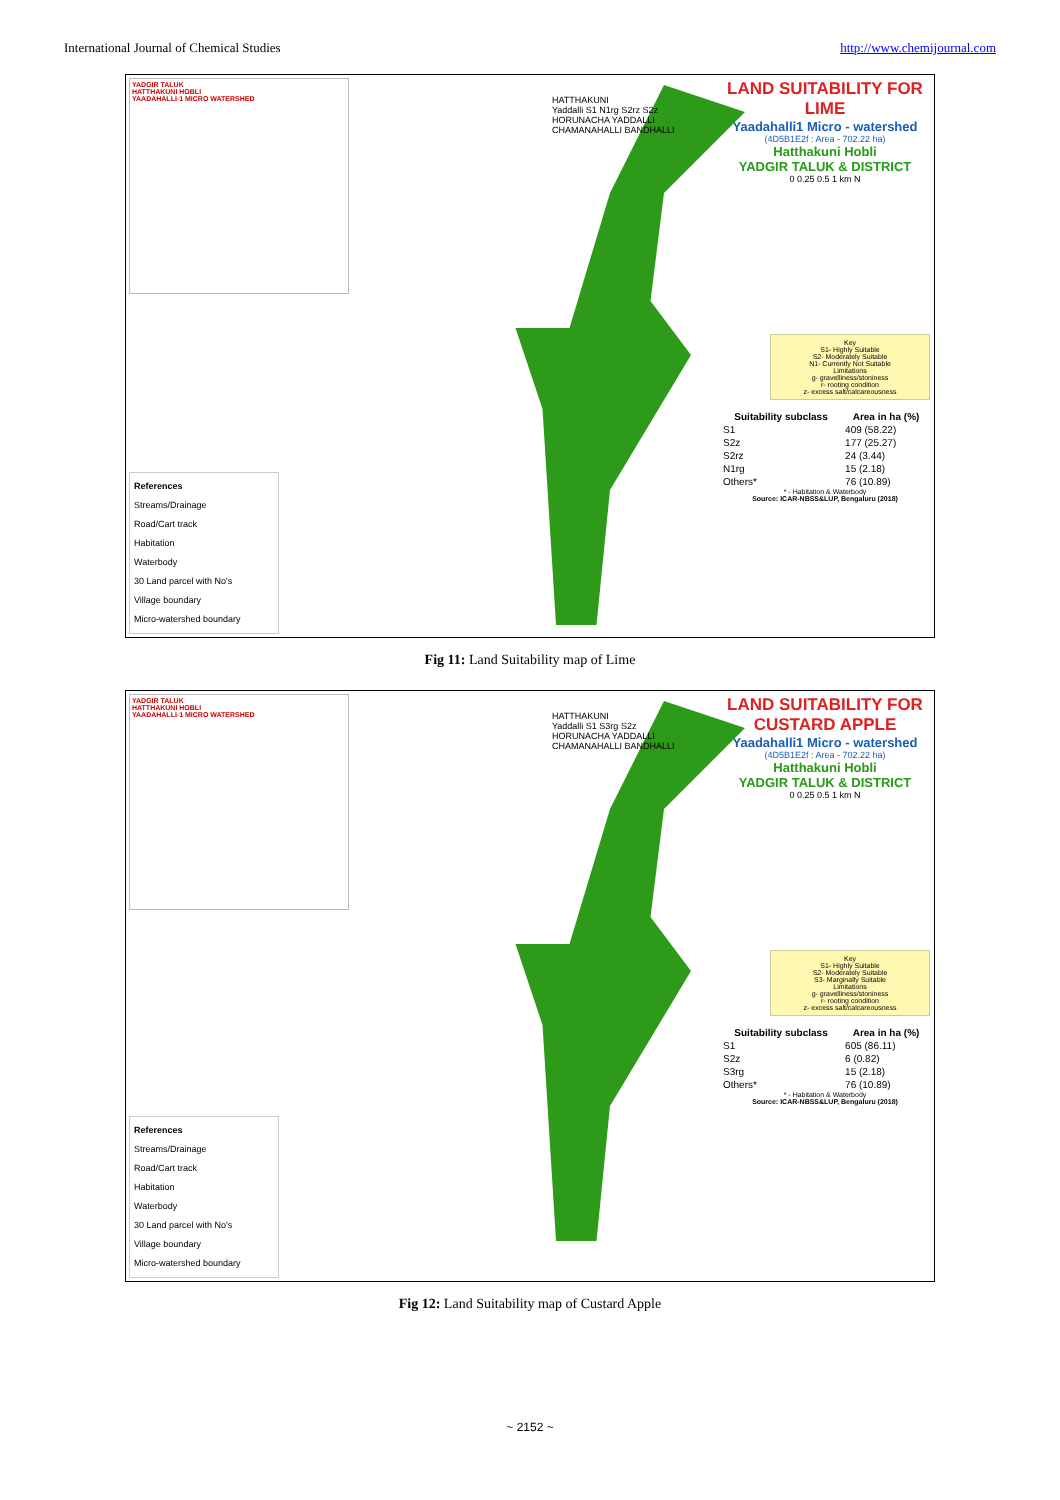International Journal of Chemical Studies http://www.chemijournal.com
YADGIR TALUK
HATTHAKUNI HOBLI
YAADAHALLI-1 MICRO WATERSHED
References
Streams/Drainage
Road/Cart track
Habitation
Waterbody
30 Land parcel with No's
Village boundary
Micro-watershed boundary
HATTHAKUNI
Yaddalli S1 N1rg S2rz S2z
HORUNACHA YADDALLI CHAMANAHALLI BANDHALLI
LAND SUITABILITY FOR LIME
Yaadahalli1 Micro - watershed
(4D5B1E2f : Area - 702.22 ha)
Hatthakuni Hobli
YADGIR TALUK & DISTRICT
0 0.25 0.5 1 km N
Key
S1- Highly Suitable
S2- Moderately Suitable
N1- Currently Not Suitable
Limitations
g- gravelliness/stoniness
r- rooting condition
z- excess salt/calcareousness
| Suitability subclass | Area in ha (%) |
| --- | --- |
| S1 | 409 (58.22) |
| S2z | 177 (25.27) |
| S2rz | 24 (3.44) |
| N1rg | 15 (2.18) |
| Others* | 76 (10.89) |
* - Habitation & Waterbody
Source: ICAR-NBSS&LUP, Bengaluru (2018)
Fig 11: Land Suitability map of Lime
YADGIR TALUK
HATTHAKUNI HOBLI
YAADAHALLI-1 MICRO WATERSHED
References
Streams/Drainage
Road/Cart track
Habitation
Waterbody
30 Land parcel with No's
Village boundary
Micro-watershed boundary
HATTHAKUNI
Yaddalli S1 S3rg S2z
HORUNACHA YADDALLI CHAMANAHALLI BANDHALLI
LAND SUITABILITY FOR CUSTARD APPLE
Yaadahalli1 Micro - watershed
(4D5B1E2f : Area - 702.22 ha)
Hatthakuni Hobli
YADGIR TALUK & DISTRICT
0 0.25 0.5 1 km N
Key
S1- Highly Suitable
S2- Moderately Suitable
S3- Marginally Suitable
Limitations
g- gravelliness/stoniness
r- rooting condition
z- excess salt/calcareousness
| Suitability subclass | Area in ha (%) |
| --- | --- |
| S1 | 605 (86.11) |
| S2z | 6 (0.82) |
| S3rg | 15 (2.18) |
| Others* | 76 (10.89) |
* - Habitation & Waterbody
Source: ICAR-NBSS&LUP, Bengaluru (2018)
Fig 12: Land Suitability map of Custard Apple
~ 2152 ~